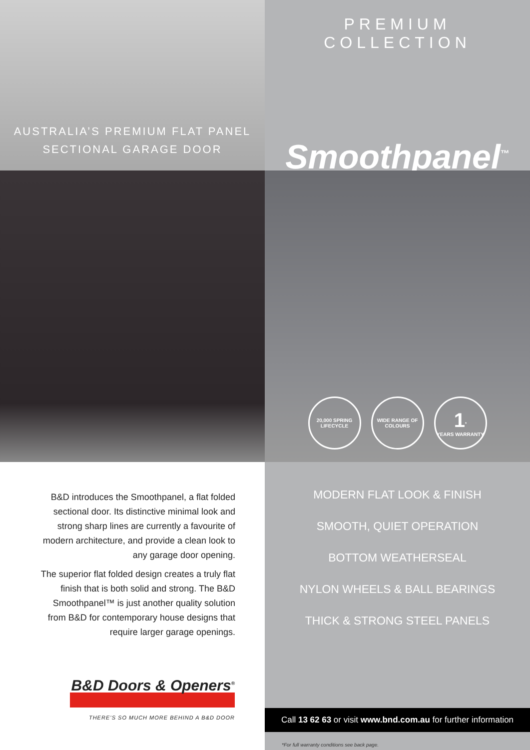AUSTRALIA’S PREMIUM FLAT PANEL
SECTIONAL GARAGE DOOR
PREMIUM COLLECTION
Smoothpanel<sup>™</sup>
20,000 SPRING LIFECYCLE
WIDE RANGE OF COLOURS
1<sup>*</sup>
YEARS WARRANTY
B&D introduces the Smoothpanel, a flat folded sectional door. Its distinctive minimal look and strong sharp lines are currently a favourite of modern architecture, and provide a clean look to any garage door opening.
The superior flat folded design creates a truly flat finish that is both solid and strong. The B&D Smoothpanel™ is just another quality solution from B&D for contemporary house designs that require larger garage openings.
B&D Doors & Openers<sup>®</sup>
THERE’S SO MUCH MORE BEHIND A B&D DOOR
MODERN FLAT LOOK & FINISH
SMOOTH, QUIET OPERATION
BOTTOM WEATHERSEAL
NYLON WHEELS & BALL BEARINGS
THICK & STRONG STEEL PANELS
Call 13 62 63 or visit www.bnd.com.au for further information
*For full warranty conditions see back page.